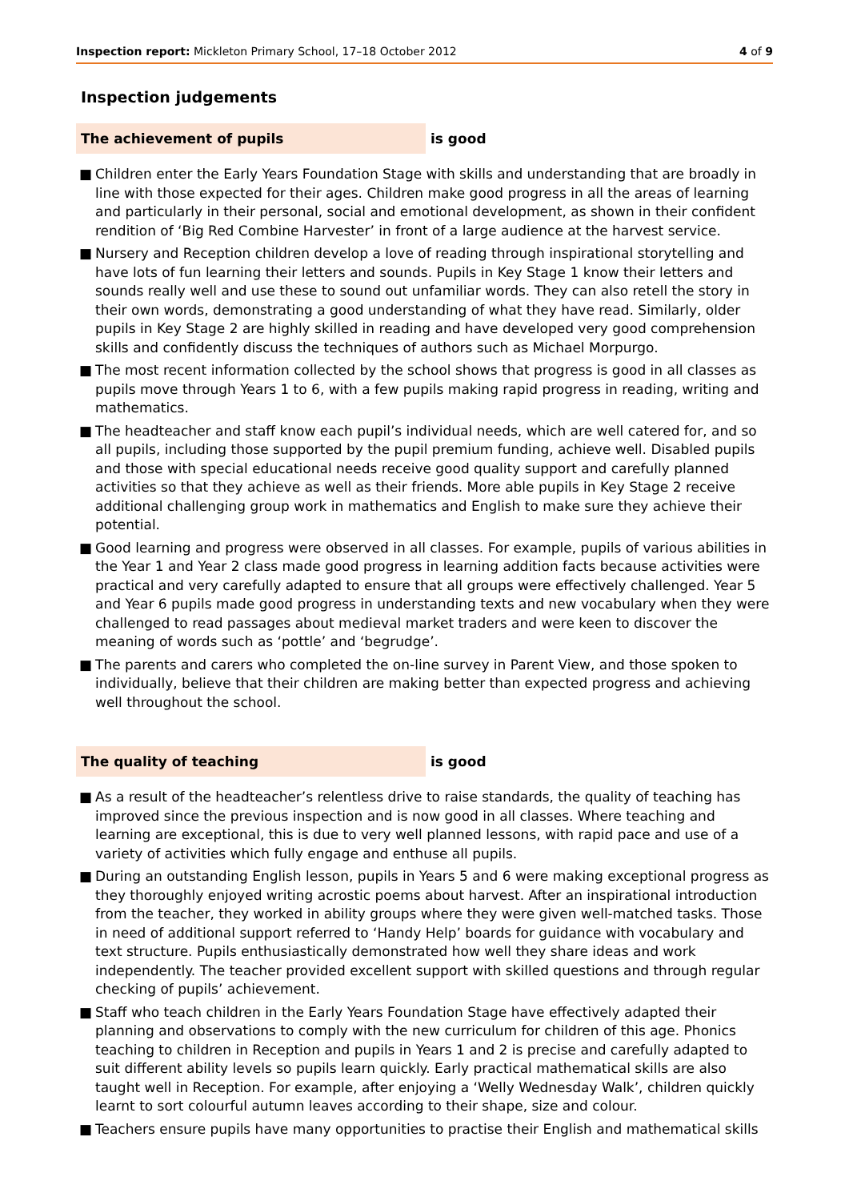Inspection report: Mickleton Primary School, 17–18 October 2012
4 of 9
Inspection judgements
The achievement of pupils is good
■ Children enter the Early Years Foundation Stage with skills and understanding that are broadly in line with those expected for their ages. Children make good progress in all the areas of learning and particularly in their personal, social and emotional development, as shown in their confident rendition of ‘Big Red Combine Harvester’ in front of a large audience at the harvest service.
■ Nursery and Reception children develop a love of reading through inspirational storytelling and have lots of fun learning their letters and sounds. Pupils in Key Stage 1 know their letters and sounds really well and use these to sound out unfamiliar words. They can also retell the story in their own words, demonstrating a good understanding of what they have read. Similarly, older pupils in Key Stage 2 are highly skilled in reading and have developed very good comprehension skills and confidently discuss the techniques of authors such as Michael Morpurgo.
■ The most recent information collected by the school shows that progress is good in all classes as pupils move through Years 1 to 6, with a few pupils making rapid progress in reading, writing and mathematics.
■ The headteacher and staff know each pupil’s individual needs, which are well catered for, and so all pupils, including those supported by the pupil premium funding, achieve well. Disabled pupils and those with special educational needs receive good quality support and carefully planned activities so that they achieve as well as their friends. More able pupils in Key Stage 2 receive additional challenging group work in mathematics and English to make sure they achieve their potential.
■ Good learning and progress were observed in all classes. For example, pupils of various abilities in the Year 1 and Year 2 class made good progress in learning addition facts because activities were practical and very carefully adapted to ensure that all groups were effectively challenged. Year 5 and Year 6 pupils made good progress in understanding texts and new vocabulary when they were challenged to read passages about medieval market traders and were keen to discover the meaning of words such as ‘pottle’ and ‘begrudge’.
■ The parents and carers who completed the on-line survey in Parent View, and those spoken to individually, believe that their children are making better than expected progress and achieving well throughout the school.
The quality of teaching is good
■ As a result of the headteacher’s relentless drive to raise standards, the quality of teaching has improved since the previous inspection and is now good in all classes. Where teaching and learning are exceptional, this is due to very well planned lessons, with rapid pace and use of a variety of activities which fully engage and enthuse all pupils.
■ During an outstanding English lesson, pupils in Years 5 and 6 were making exceptional progress as they thoroughly enjoyed writing acrostic poems about harvest. After an inspirational introduction from the teacher, they worked in ability groups where they were given well-matched tasks. Those in need of additional support referred to ‘Handy Help’ boards for guidance with vocabulary and text structure. Pupils enthusiastically demonstrated how well they share ideas and work independently. The teacher provided excellent support with skilled questions and through regular checking of pupils’ achievement.
■ Staff who teach children in the Early Years Foundation Stage have effectively adapted their planning and observations to comply with the new curriculum for children of this age. Phonics teaching to children in Reception and pupils in Years 1 and 2 is precise and carefully adapted to suit different ability levels so pupils learn quickly. Early practical mathematical skills are also taught well in Reception. For example, after enjoying a ‘Welly Wednesday Walk’, children quickly learnt to sort colourful autumn leaves according to their shape, size and colour.
■ Teachers ensure pupils have many opportunities to practise their English and mathematical skills